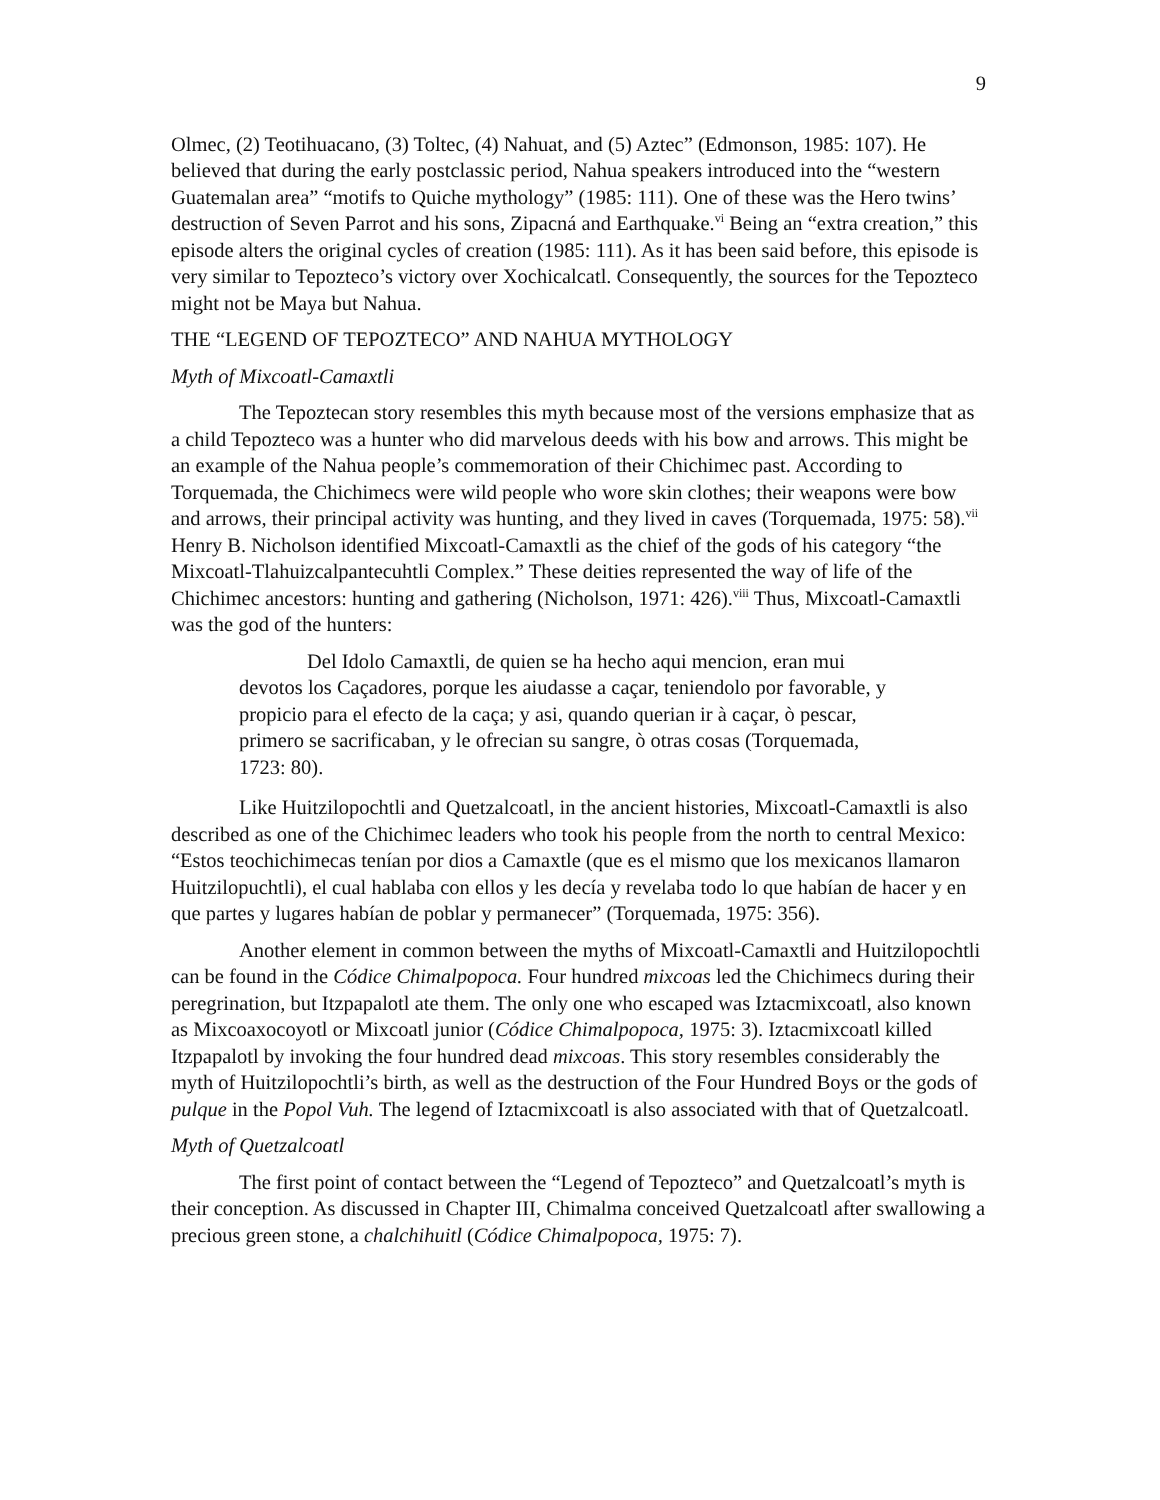9
Olmec, (2) Teotihuacano, (3) Toltec, (4) Nahuat, and (5) Aztec” (Edmonson, 1985: 107). He believed that during the early postclassic period, Nahua speakers introduced into the “western Guatemalan area” “motifs to Quiche mythology” (1985: 111). One of these was the Hero twins’ destruction of Seven Parrot and his sons, Zipacná and Earthquake.<sup>vi</sup> Being an “extra creation,” this episode alters the original cycles of creation (1985: 111). As it has been said before, this episode is very similar to Tepozteco’s victory over Xochicalcatl. Consequently, the sources for the Tepozteco might not be Maya but Nahua.
THE “LEGEND OF TEPOZTECO” AND NAHUA MYTHOLOGY
Myth of Mixcoatl-Camaxtli
The Tepoztecan story resembles this myth because most of the versions emphasize that as a child Tepozteco was a hunter who did marvelous deeds with his bow and arrows. This might be an example of the Nahua people’s commemoration of their Chichimec past. According to Torquemada, the Chichimecs were wild people who wore skin clothes; their weapons were bow and arrows, their principal activity was hunting, and they lived in caves (Torquemada, 1975: 58).<sup>vii</sup> Henry B. Nicholson identified Mixcoatl-Camaxtli as the chief of the gods of his category “the Mixcoatl-Tlahuizcalpantecuhtli Complex.” These deities represented the way of life of the Chichimec ancestors: hunting and gathering (Nicholson, 1971: 426).<sup>viii</sup> Thus, Mixcoatl-Camaxtli was the god of the hunters:
Del Idolo Camaxtli, de quien se ha hecho aqui mencion, eran mui devotos los Caçadores, porque les aiudasse a caçar, teniendolo por favorable, y propicio para el efecto de la caça; y asi, quando querian ir à caçar, ò pescar, primero se sacrificaban, y le ofrecian su sangre, ò otras cosas (Torquemada, 1723: 80).
Like Huitzilopochtli and Quetzalcoatl, in the ancient histories, Mixcoatl-Camaxtli is also described as one of the Chichimec leaders who took his people from the north to central Mexico: “Estos teochichimecas tenían por dios a Camaxtle (que es el mismo que los mexicanos llamaron Huitzilopuchtli), el cual hablaba con ellos y les decía y revelaba todo lo que habían de hacer y en que partes y lugares habían de poblar y permanecer” (Torquemada, 1975: 356).
Another element in common between the myths of Mixcoatl-Camaxtli and Huitzilopochtli can be found in the Códice Chimalpopoca. Four hundred mixcoas led the Chichimecs during their peregrination, but Itzpapalotl ate them. The only one who escaped was Iztacmixcoatl, also known as Mixcoaxocoyotl or Mixcoatl junior (Códice Chimalpopoca, 1975: 3). Iztacmixcoatl killed Itzpapalotl by invoking the four hundred dead mixcoas. This story resembles considerably the myth of Huitzilopochtli’s birth, as well as the destruction of the Four Hundred Boys or the gods of pulque in the Popol Vuh. The legend of Iztacmixcoatl is also associated with that of Quetzalcoatl.
Myth of Quetzalcoatl
The first point of contact between the “Legend of Tepozteco” and Quetzalcoatl’s myth is their conception. As discussed in Chapter III, Chimalma conceived Quetzalcoatl after swallowing a precious green stone, a chalchihuitl (Códice Chimalpopoca, 1975: 7).